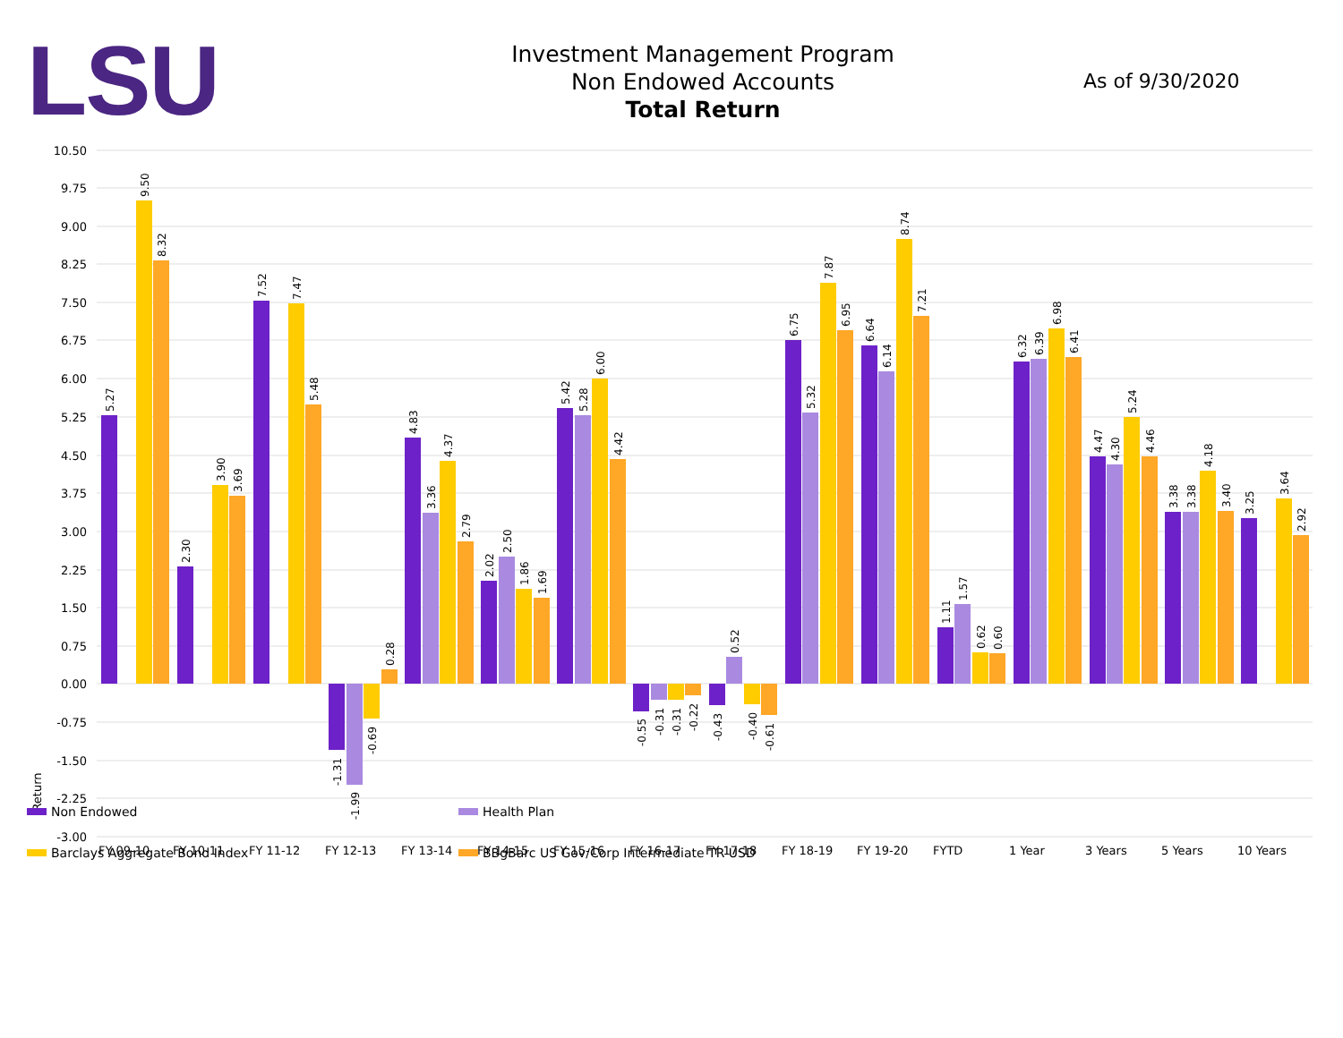LSU
Investment Management Program
Non Endowed Accounts
Total Return
As of 9/30/2020
10.50
9.75
9.00
8.25
7.50
6.75
6.00
5.25
4.50
3.75
3.00
2.25
1.50
0.75
0.00
-0.75
-1.50
-2.25
-3.00
Return
FY 09-10
FY 10-11
FY 11-12
FY 12-13
FY 13-14
FY 14-15
FY 15-16
FY 16-17
FY 17-18
FY 18-19
FY 19-20
FYTD
1 Year
3 Years
5 Years
10 Years
5.27
9.50
8.32
2.30
3.90
3.69
7.52
7.47
5.48
-1.31
-1.99
-0.69
0.28
4.83
3.36
4.37
2.79
2.02
2.50
1.86
1.69
5.42
5.28
6.00
4.42
-0.55
-0.31
-0.31
-0.22
-0.43
0.52
-0.40
-0.61
6.75
5.32
7.87
6.95
6.64
6.14
8.74
7.21
1.11
1.57
0.62
0.60
6.32
6.39
6.98
6.41
4.47
4.30
5.24
4.46
3.38
3.38
4.18
3.40
3.25
3.64
2.92
Non Endowed
Health Plan
Barclays Aggregate Bond Index
BBgBarc US Gov/Corp Intermediate TR USD